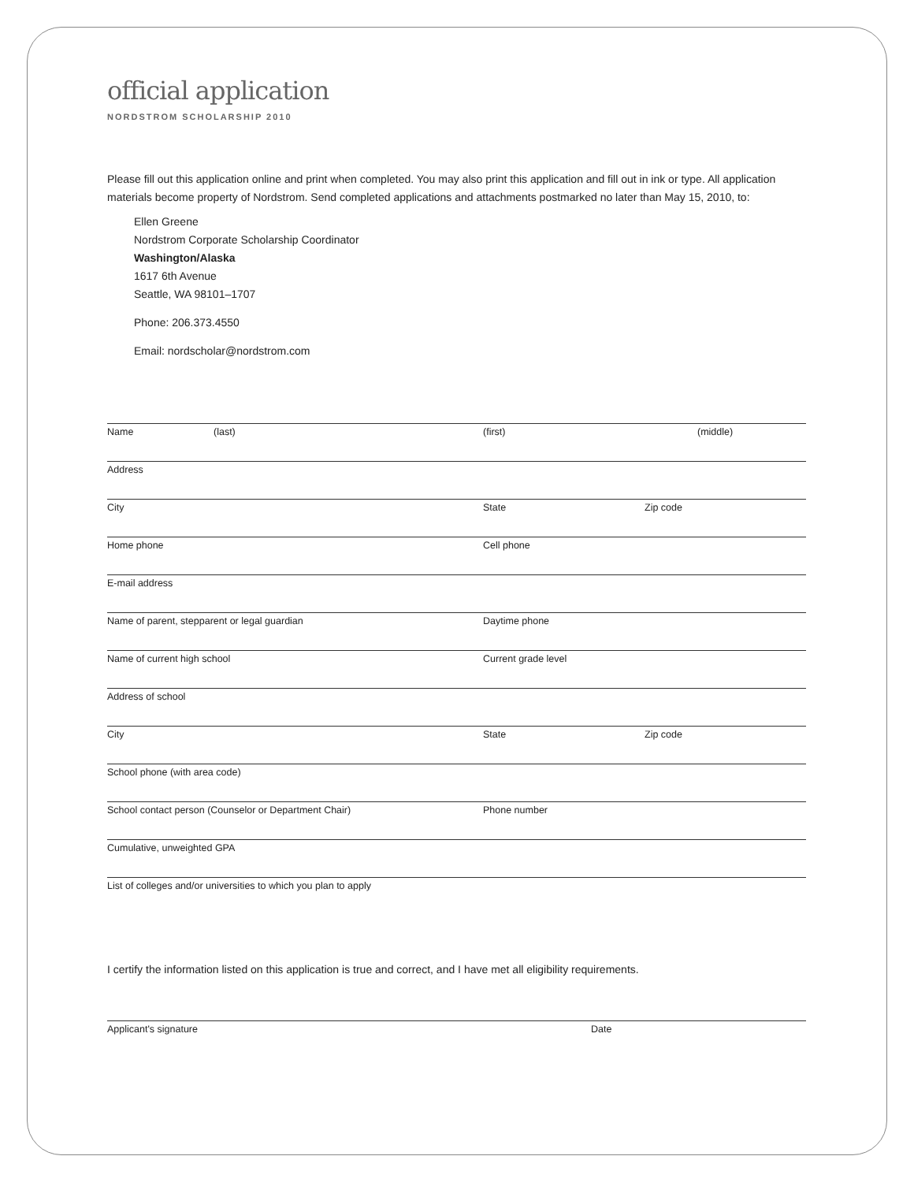official application
NORDSTROM SCHOLARSHIP 2010
Please fill out this application online and print when completed. You may also print this application and fill out in ink or type. All application materials become property of Nordstrom. Send completed applications and attachments postmarked no later than May 15, 2010, to:
Ellen Greene
Nordstrom Corporate Scholarship Coordinator
Washington/Alaska
1617 6th Avenue
Seattle, WA 98101–1707
Phone: 206.373.4550
Email: nordscholar@nordstrom.com
Name (last) (first) (middle)
Address
City State Zip code
Home phone Cell phone
E-mail address
Name of parent, stepparent or legal guardian Daytime phone
Name of current high school Current grade level
Address of school
City State Zip code
School phone (with area code)
School contact person (Counselor or Department Chair) Phone number
Cumulative, unweighted GPA
List of colleges and/or universities to which you plan to apply
I certify the information listed on this application is true and correct, and I have met all eligibility requirements.
Applicant's signature Date